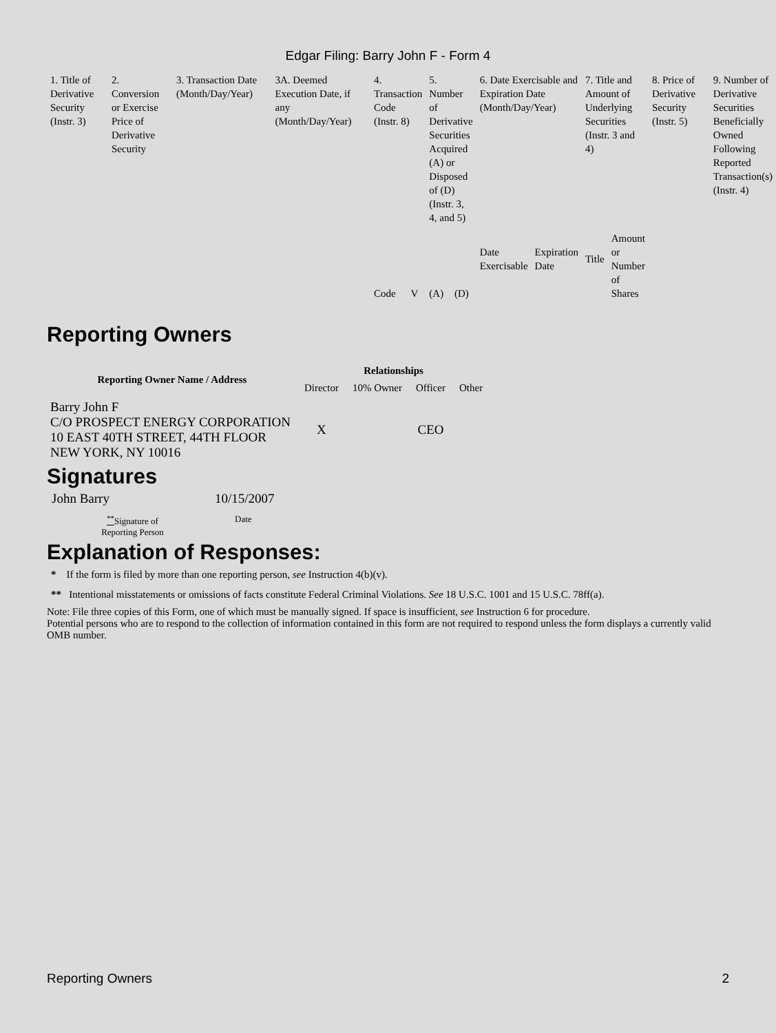Edgar Filing: Barry John F - Form 4
| 1. Title of Derivative Security (Instr. 3) | 2. Conversion or Exercise Price of Derivative Security | 3. Transaction Date (Month/Day/Year) | 3A. Deemed Execution Date, if any (Month/Day/Year) | 4. Transaction Code (Instr. 8) | | 5. Number of Derivative Securities Acquired (A) or Disposed of (D) (Instr. 3, 4, and 5) | | 6. Date Exercisable and Expiration Date (Month/Day/Year) | | 7. Title and Amount of Underlying Securities (Instr. 3 and 4) | | 8. Price of Derivative Security (Instr. 5) | 9. Number of Derivative Securities Beneficially Owned Following Reported Transaction(s) (Instr. 4) |
| | | | | Code | V | (A) | (D) | Date Exercisable | Expiration Date | Title | Amount or Number of Shares | | |
Reporting Owners
| Reporting Owner Name / Address | Relationships | | | |
| --- | --- | --- | --- | --- |
| | Director | 10% Owner | Officer | Other |
| Barry John F C/O PROSPECT ENERGY CORPORATION 10 EAST 40TH STREET, 44TH FLOOR NEW YORK, NY 10016 | X | | CEO | |
Signatures
| John Barry | 10/15/2007 |
| <sup>**</sup> Signature of Reporting Person | Date |
Explanation of Responses:
* If the form is filed by more than one reporting person, see Instruction 4(b)(v).
** Intentional misstatements or omissions of facts constitute Federal Criminal Violations. See 18 U.S.C. 1001 and 15 U.S.C. 78ff(a).
Note: File three copies of this Form, one of which must be manually signed. If space is insufficient, see Instruction 6 for procedure.
Potential persons who are to respond to the collection of information contained in this form are not required to respond unless the form displays a currently valid OMB number.
Reporting Owners 2